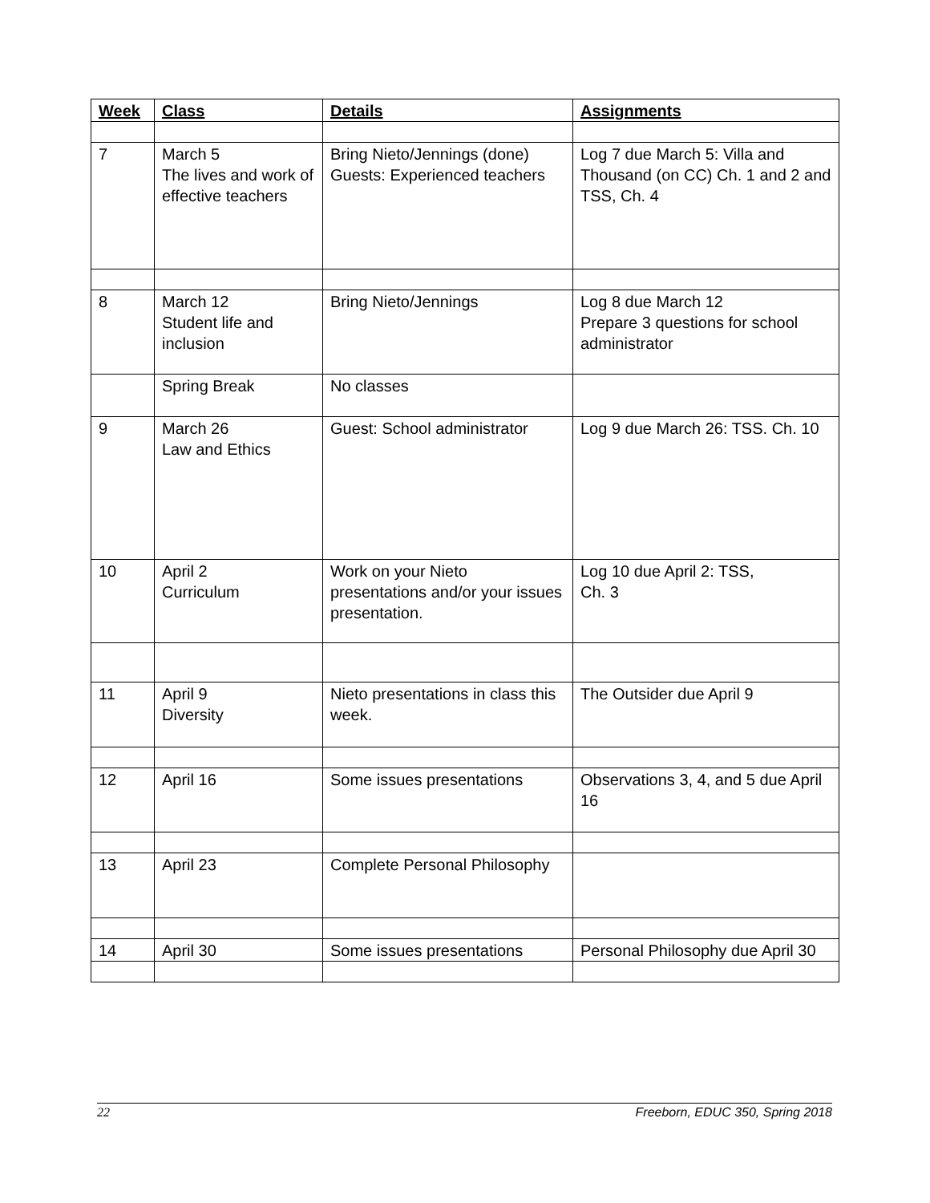| Week | Class | Details | Assignments |
| --- | --- | --- | --- |
| 7 | March 5 The lives and work of effective teachers | Bring Nieto/Jennings (done) Guests: Experienced teachers | Log 7 due March 5: Villa and Thousand (on CC) Ch. 1 and 2 and TSS, Ch. 4 |
| 8 | March 12 Student life and inclusion | Bring Nieto/Jennings | Log 8 due March 12 Prepare 3 questions for school administrator |
| | Spring Break | No classes | |
| 9 | March 26 Law and Ethics | Guest: School administrator | Log 9 due March 26: TSS. Ch. 10 |
| 10 | April 2 Curriculum | Work on your Nieto presentations and/or your issues presentation. | Log 10 due April 2: TSS, Ch. 3 |
| 11 | April 9 Diversity | Nieto presentations in class this week. | The Outsider due April 9 |
| 12 | April 16 | Some issues presentations | Observations 3, 4, and 5 due April 16 |
| 13 | April 23 | Complete Personal Philosophy | |
| 14 | April 30 | Some issues presentations | Personal Philosophy due April 30 |
22 Freeborn, EDUC 350, Spring 2018